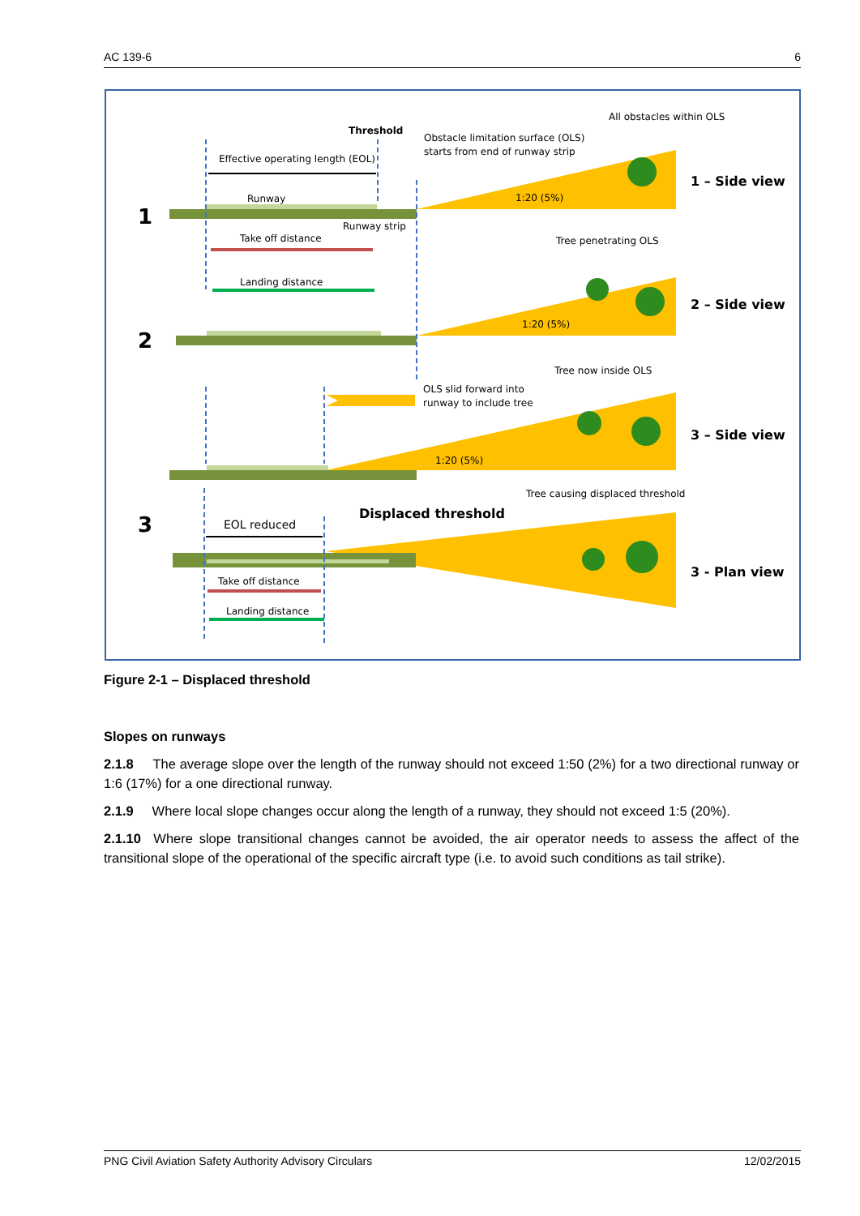AC 139-6 6
Threshold
Effective operating length (EOL)
Runway
Runway strip
Take off distance
Landing distance
Obstacle limitation surface (OLS)
starts from end of runway strip
All obstacles within OLS
1:20 (5%)
Tree penetrating OLS
1:20 (5%)
Tree now inside OLS
OLS slid forward into
runway to include tree
1:20 (5%)
Tree causing displaced threshold
EOL reduced
Take off distance
Landing distance
1
2
3
1 – Side view
2 – Side view
3 – Side view
3 - Plan view
Displaced threshold
Figure 2-1 – Displaced threshold
Slopes on runways
2.1.8 The average slope over the length of the runway should not exceed 1:50 (2%) for a two directional runway or 1:6 (17%) for a one directional runway.
2.1.9 Where local slope changes occur along the length of a runway, they should not exceed 1:5 (20%).
2.1.10 Where slope transitional changes cannot be avoided, the air operator needs to assess the affect of the transitional slope of the operational of the specific aircraft type (i.e. to avoid such conditions as tail strike).
PNG Civil Aviation Safety Authority Advisory Circulars 12/02/2015